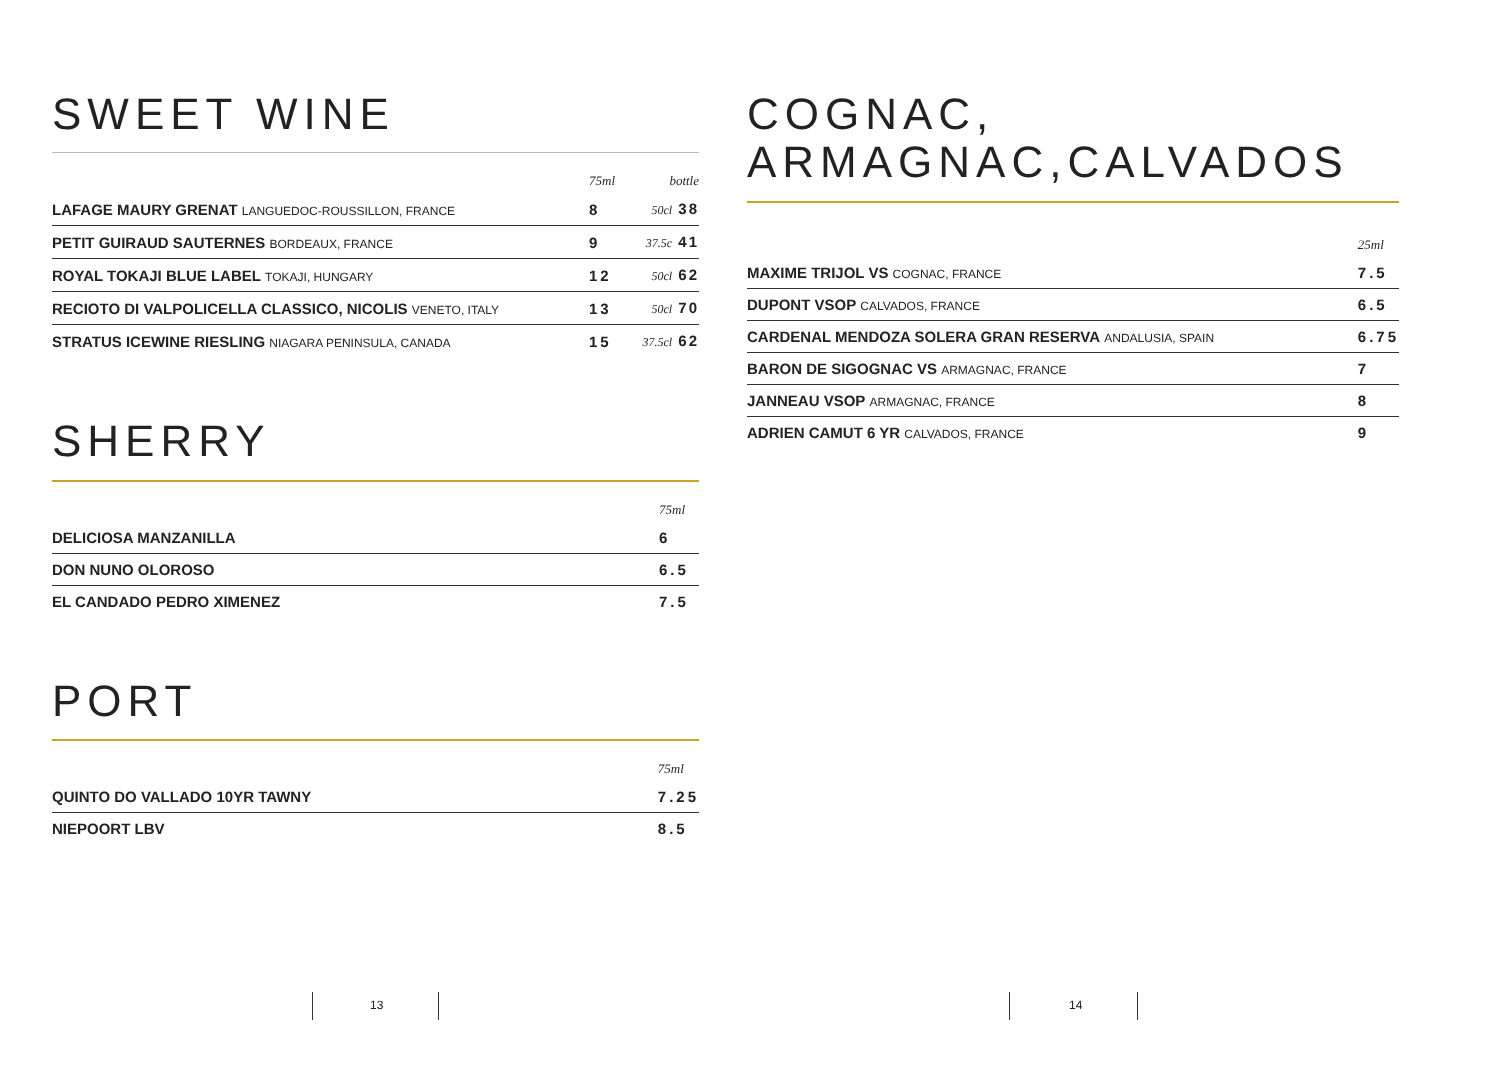SWEET WINE
| | 75ml | bottle |
| --- | --- | --- |
| LAFAGE MAURY GRENAT LANGUEDOC-ROUSSILLON, FRANCE | 8 | 50cl 38 |
| PETIT GUIRAUD SAUTERNES BORDEAUX, FRANCE | 9 | 37.5c 41 |
| ROYAL TOKAJI BLUE LABEL TOKAJI, HUNGARY | 12 | 50cl 62 |
| RECIOTO DI VALPOLICELLA CLASSICO, NICOLIS VENETO, ITALY | 13 | 50cl 70 |
| STRATUS ICEWINE RIESLING NIAGARA PENINSULA, CANADA | 15 | 37.5cl 62 |
SHERRY
| | 75ml |
| --- | --- |
| DELICIOSA MANZANILLA | 6 |
| DON NUNO OLOROSO | 6.5 |
| EL CANDADO PEDRO XIMENEZ | 7.5 |
PORT
| | 75ml |
| --- | --- |
| QUINTO DO VALLADO 10YR TAWNY | 7.25 |
| NIEPOORT LBV | 8.5 |
13
COGNAC,
ARMAGNAC,CALVADOS
| | 25ml |
| --- | --- |
| MAXIME TRIJOL VS COGNAC, FRANCE | 7.5 |
| DUPONT VSOP CALVADOS, FRANCE | 6.5 |
| CARDENAL MENDOZA SOLERA GRAN RESERVA ANDALUSIA, SPAIN | 6.75 |
| BARON DE SIGOGNAC VS ARMAGNAC, FRANCE | 7 |
| JANNEAU VSOP ARMAGNAC, FRANCE | 8 |
| ADRIEN CAMUT 6 YR CALVADOS, FRANCE | 9 |
14